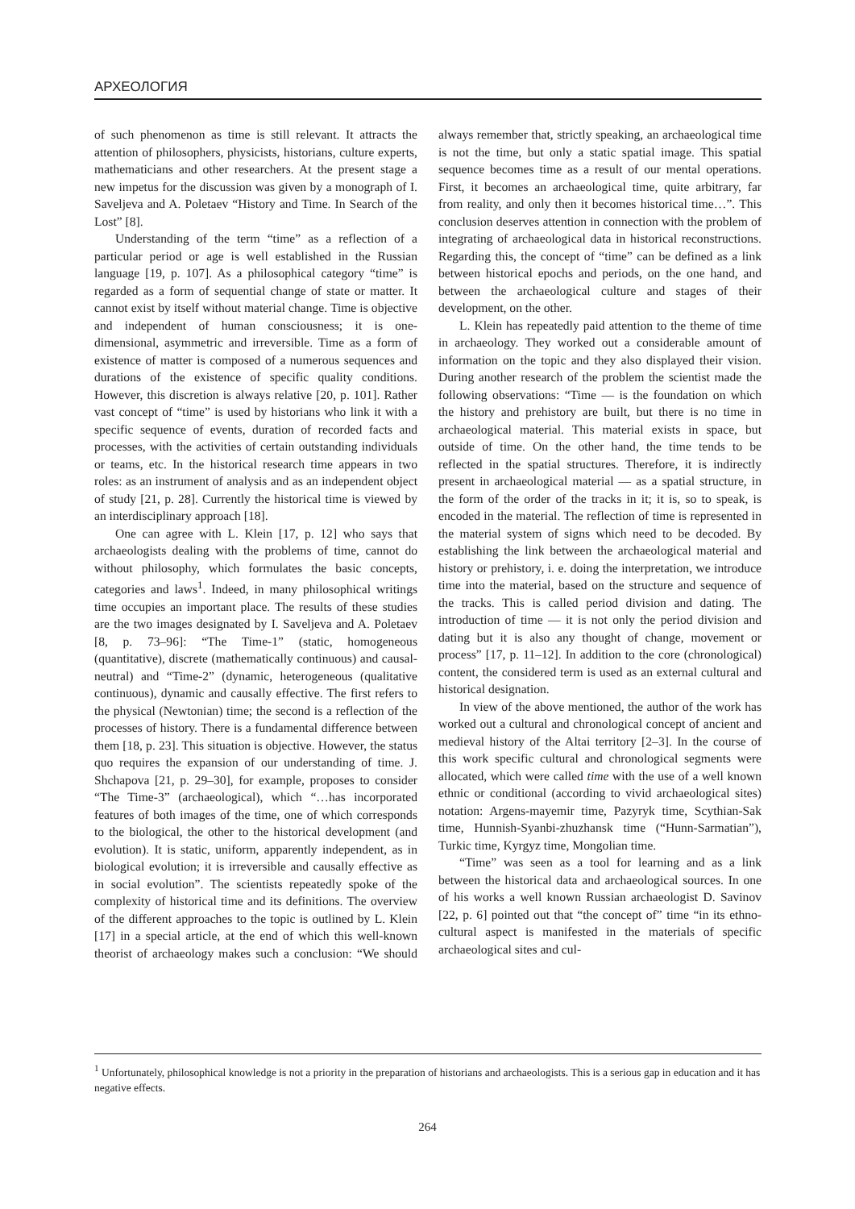АРХЕОЛОГИЯ
of such phenomenon as time is still relevant. It attracts the attention of philosophers, physicists, historians, culture experts, mathematicians and other researchers. At the present stage a new impetus for the discussion was given by a monograph of I. Saveljeva and A. Poletaev “History and Time. In Search of the Lost” [8].
Understanding of the term “time” as a reflection of a particular period or age is well established in the Russian language [19, p. 107]. As a philosophical category “time” is regarded as a form of sequential change of state or matter. It cannot exist by itself without material change. Time is objective and independent of human consciousness; it is one-dimensional, asymmetric and irreversible. Time as a form of existence of matter is composed of a numerous sequences and durations of the existence of specific quality conditions. However, this discretion is always relative [20, p. 101]. Rather vast concept of “time” is used by historians who link it with a specific sequence of events, duration of recorded facts and processes, with the activities of certain outstanding individuals or teams, etc. In the historical research time appears in two roles: as an instrument of analysis and as an independent object of study [21, p. 28]. Currently the historical time is viewed by an interdisciplinary approach [18].
One can agree with L. Klein [17, p. 12] who says that archaeologists dealing with the problems of time, cannot do without philosophy, which formulates the basic concepts, categories and laws<sup>1</sup>. Indeed, in many philosophical writings time occupies an important place. The results of these studies are the two images designated by I. Saveljeva and A. Poletaev [8, p. 73–96]: “The Time-1” (static, homogeneous (quantitative), discrete (mathematically continuous) and causal-neutral) and “Time-2” (dynamic, heterogeneous (qualitative continuous), dynamic and causally effective. The first refers to the physical (Newtonian) time; the second is a reflection of the processes of history. There is a fundamental difference between them [18, p. 23]. This situation is objective. However, the status quo requires the expansion of our understanding of time. J. Shchapova [21, p. 29–30], for example, proposes to consider “The Time-3” (archaeological), which “…has incorporated features of both images of the time, one of which corresponds to the biological, the other to the historical development (and evolution). It is static, uniform, apparently independent, as in biological evolution; it is irreversible and causally effective as in social evolution”. The scientists repeatedly spoke of the complexity of historical time and its definitions. The overview of the different approaches to the topic is outlined by L. Klein [17] in a special article, at the end of which this well-known theorist of archaeology makes such a conclusion: “We should always remember that, strictly speaking, an archaeological time is not the time, but only a static spatial image. This spatial sequence becomes time as a result of our mental operations. First, it becomes an archaeological time, quite arbitrary, far from reality, and only then it becomes historical time…”. This conclusion deserves attention in connection with the problem of integrating of archaeological data in historical reconstructions. Regarding this, the concept of “time” can be defined as a link between historical epochs and periods, on the one hand, and between the archaeological culture and stages of their development, on the other.
L. Klein has repeatedly paid attention to the theme of time in archaeology. They worked out a considerable amount of information on the topic and they also displayed their vision. During another research of the problem the scientist made the following observations: “Time — is the foundation on which the history and prehistory are built, but there is no time in archaeological material. This material exists in space, but outside of time. On the other hand, the time tends to be reflected in the spatial structures. Therefore, it is indirectly present in archaeological material — as a spatial structure, in the form of the order of the tracks in it; it is, so to speak, is encoded in the material. The reflection of time is represented in the material system of signs which need to be decoded. By establishing the link between the archaeological material and history or prehistory, i. e. doing the interpretation, we introduce time into the material, based on the structure and sequence of the tracks. This is called period division and dating. The introduction of time — it is not only the period division and dating but it is also any thought of change, movement or process” [17, p. 11–12]. In addition to the core (chronological) content, the considered term is used as an external cultural and historical designation.
In view of the above mentioned, the author of the work has worked out a cultural and chronological concept of ancient and medieval history of the Altai territory [2–3]. In the course of this work specific cultural and chronological segments were allocated, which were called time with the use of a well known ethnic or conditional (according to vivid archaeological sites) notation: Argens-mayemir time, Pazyryk time, Scythian-Sak time, Hunnish-Syanbi-zhuzhansk time (“Hunn-Sarmatian”), Turkic time, Kyrgyz time, Mongolian time.
“Time” was seen as a tool for learning and as a link between the historical data and archaeological sources. In one of his works a well known Russian archaeologist D. Savinov [22, p. 6] pointed out that “the concept of” time “in its ethno-cultural aspect is manifested in the materials of specific archaeological sites and cul-
<sup>1</sup> Unfortunately, philosophical knowledge is not a priority in the preparation of historians and archaeologists. This is a serious gap in education and it has negative effects.
264